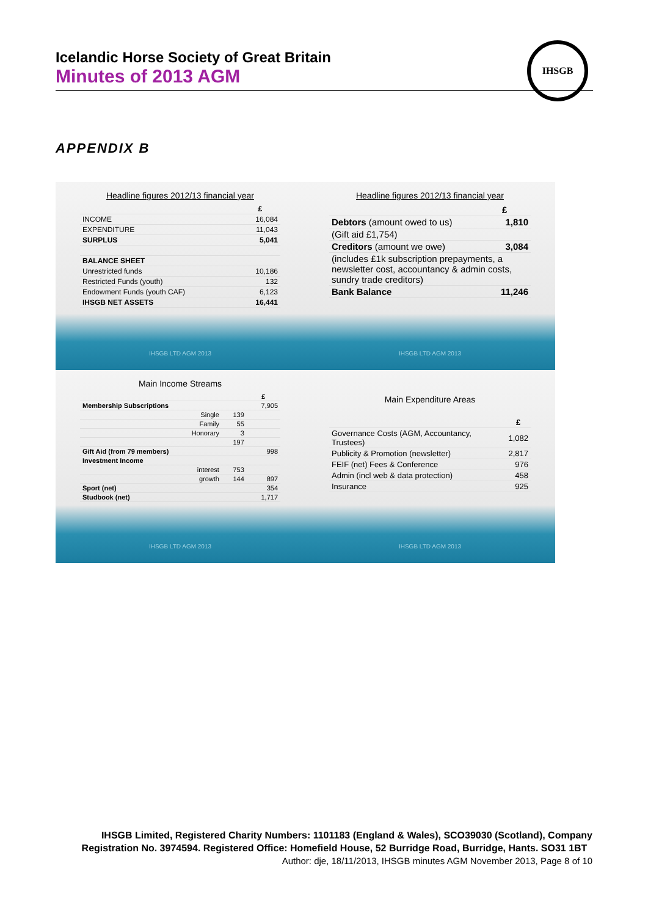Icelandic Horse Society of Great Britain
Minutes of 2013 AGM
IHSGB
APPENDIX B
Headline figures 2012/13 financial year
| | £ |
| --- | --- |
| INCOME | 16,084 |
| EXPENDITURE | 11,043 |
| SURPLUS | 5,041 |
| BALANCE SHEET | |
| Unrestricted funds | 10,186 |
| Restricted Funds (youth) | 132 |
| Endowment Funds (youth CAF) | 6,123 |
| IHSGB NET ASSETS | 16,441 |
IHSGB LTD AGM 2013
Headline figures 2012/13 financial year
| | £ |
| --- | --- |
| Debtors (amount owed to us) | 1,810 |
| (Gift aid £1,754) | |
| Creditors (amount we owe) | 3,084 |
| (includes £1k subscription prepayments, a newsletter cost, accountancy & admin costs, sundry trade creditors) | |
| Bank Balance | 11,246 |
IHSGB LTD AGM 2013
Main Income Streams
| | | £ |
| --- | --- | --- |
| Membership Subscriptions | | 7,905 |
| Single | 139 | |
| Family | 55 | |
| Honorary | 3 | |
| | 197 | |
| Gift Aid (from 79 members) | | 998 |
| Investment Income | | |
| interest | 753 | |
| growth | 144 | 897 |
| Sport (net) | | 354 |
| Studbook (net) | | 1,717 |
IHSGB LTD AGM 2013
Main Expenditure Areas
| | £ |
| --- | --- |
| Governance Costs (AGM, Accountancy, Trustees) | 1,082 |
| Publicity & Promotion (newsletter) | 2,817 |
| FEIF (net) Fees & Conference | 976 |
| Admin (incl web & data protection) | 458 |
| Insurance | 925 |
IHSGB LTD AGM 2013
IHSGB Limited, Registered Charity Numbers: 1101183 (England & Wales), SCO39030 (Scotland), Company Registration No. 3974594. Registered Office: Homefield House, 52 Burridge Road, Burridge, Hants. SO31 1BT Author: dje, 18/11/2013, IHSGB minutes AGM November 2013, Page 8 of 10